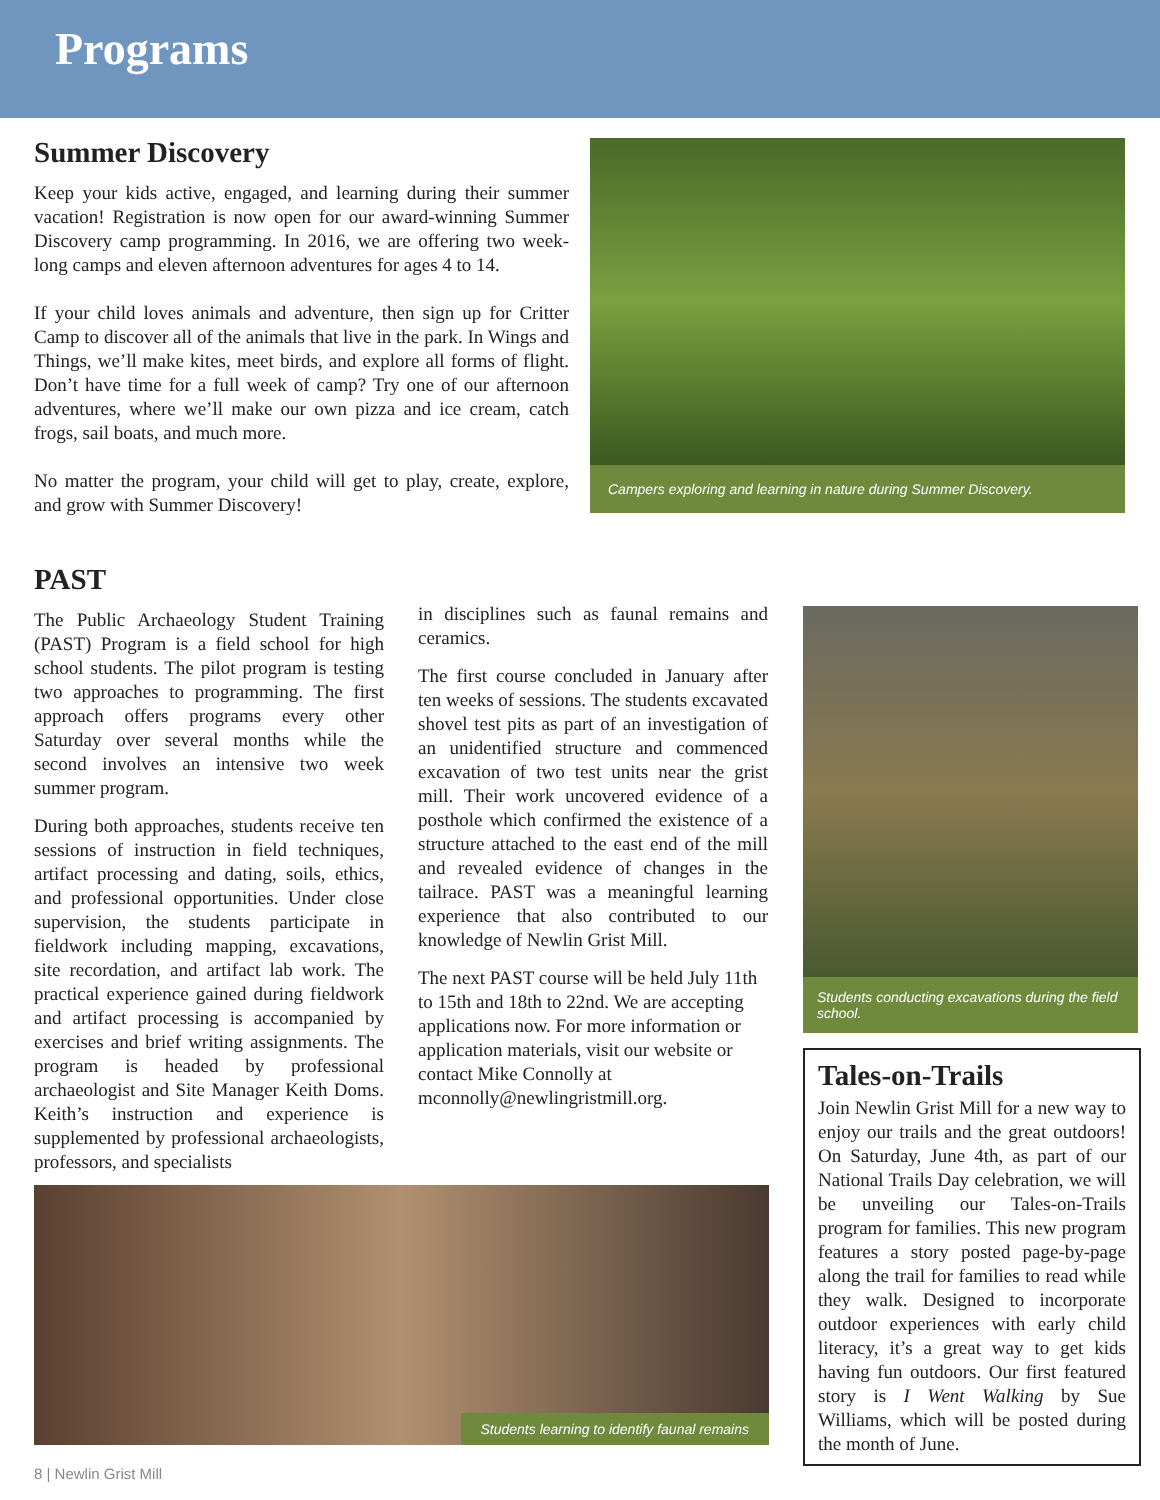Programs
Summer Discovery
Keep your kids active, engaged, and learning during their summer vacation! Registration is now open for our award-winning Summer Discovery camp programming. In 2016, we are offering two week-long camps and eleven afternoon adventures for ages 4 to 14.
If your child loves animals and adventure, then sign up for Critter Camp to discover all of the animals that live in the park. In Wings and Things, we’ll make kites, meet birds, and explore all forms of flight. Don’t have time for a full week of camp? Try one of our afternoon adventures, where we’ll make our own pizza and ice cream, catch frogs, sail boats, and much more.
No matter the program, your child will get to play, create, explore, and grow with Summer Discovery!
Campers exploring and learning in nature during Summer Discovery.
PAST
The Public Archaeology Student Training (PAST) Program is a field school for high school students. The pilot program is testing two approaches to programming. The first approach offers programs every other Saturday over several months while the second involves an intensive two week summer program.
During both approaches, students receive ten sessions of instruction in field techniques, artifact processing and dating, soils, ethics, and professional opportunities. Under close supervision, the students participate in fieldwork including mapping, excavations, site recordation, and artifact lab work. The practical experience gained during fieldwork and artifact processing is accompanied by exercises and brief writing assignments. The program is headed by professional archaeologist and Site Manager Keith Doms. Keith’s instruction and experience is supplemented by professional archaeologists, professors, and specialists
in disciplines such as faunal remains and ceramics.
The first course concluded in January after ten weeks of sessions. The students excavated shovel test pits as part of an investigation of an unidentified structure and commenced excavation of two test units near the grist mill. Their work uncovered evidence of a posthole which confirmed the existence of a structure attached to the east end of the mill and revealed evidence of changes in the tailrace. PAST was a meaningful learning experience that also contributed to our knowledge of Newlin Grist Mill.
The next PAST course will be held July 11th to 15th and 18th to 22nd. We are accepting applications now. For more information or application materials, visit our website or contact Mike Connolly at mconnolly@newlingristmill.org.
Students conducting excavations during the field school.
Students learning to identify faunal remains
Tales-on-Trails
Join Newlin Grist Mill for a new way to enjoy our trails and the great outdoors! On Saturday, June 4th, as part of our National Trails Day celebration, we will be unveiling our Tales-on-Trails program for families. This new program features a story posted page-by-page along the trail for families to read while they walk. Designed to incorporate outdoor experiences with early child literacy, it’s a great way to get kids having fun outdoors. Our first featured story is I Went Walking by Sue Williams, which will be posted during the month of June.
8 | Newlin Grist Mill